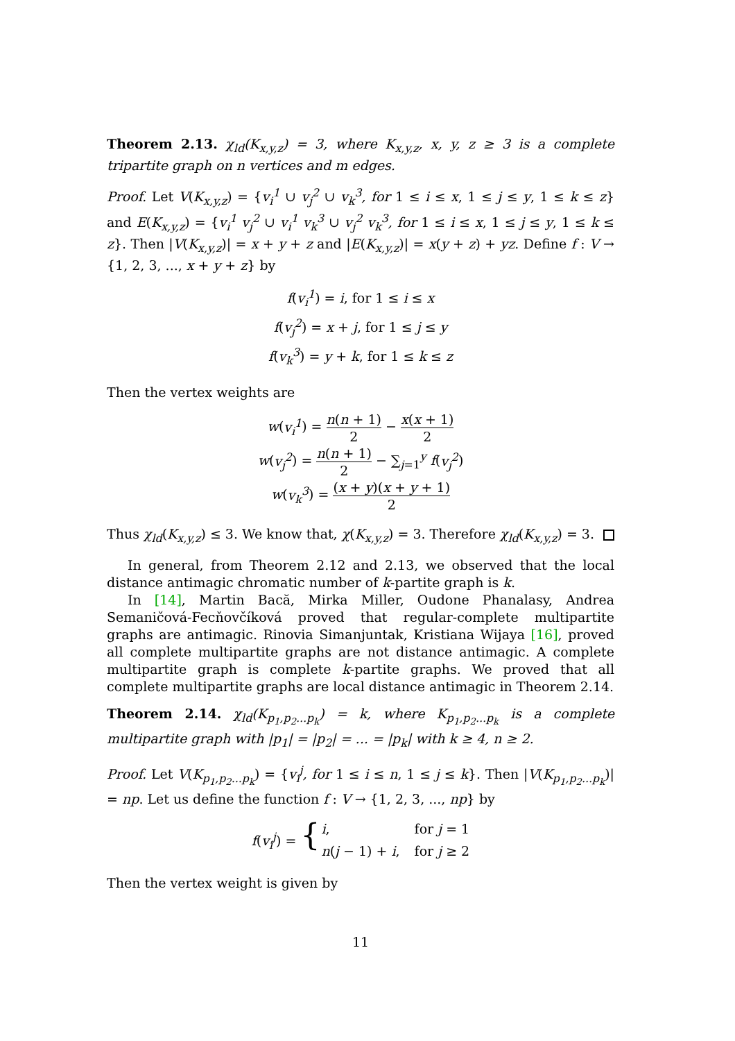Theorem 2.13. χ<sub>ld</sub>(K<sub>x,y,z</sub>) = 3, where K<sub>x,y,z</sub>, x, y, z ≥ 3 is a complete tripartite graph on n vertices and m edges.
Proof. Let V(K<sub>x,y,z</sub>) = {v<sub>i</sub><sup>1</sup> ∪ v<sub>j</sub><sup>2</sup> ∪ v<sub>k</sub><sup>3</sup>, for 1 ≤ i ≤ x, 1 ≤ j ≤ y, 1 ≤ k ≤ z} and E(K<sub>x,y,z</sub>) = {v<sub>i</sub><sup>1</sup> v<sub>j</sub><sup>2</sup> ∪ v<sub>i</sub><sup>1</sup> v<sub>k</sub><sup>3</sup> ∪ v<sub>j</sub><sup>2</sup> v<sub>k</sub><sup>3</sup>, for 1 ≤ i ≤ x, 1 ≤ j ≤ y, 1 ≤ k ≤ z}. Then |V(K<sub>x,y,z</sub>)| = x + y + z and |E(K<sub>x,y,z</sub>)| = x(y + z) + yz. Define f : V → {1, 2, 3, ..., x + y + z} by
f(v<sub>i</sub><sup>1</sup>) = i, for 1 ≤ i ≤ x
f(v<sub>j</sub><sup>2</sup>) = x + j, for 1 ≤ j ≤ y
f(v<sub>k</sub><sup>3</sup>) = y + k, for 1 ≤ k ≤ z
Then the vertex weights are
w(v<sub>i</sub><sup>1</sup>) = n(n + 1) 2 − x(x + 1) 2
w(v<sub>j</sub><sup>2</sup>) = n(n + 1) 2 − ∑<sub>j=1</sub><sup>y</sup> f(v<sub>j</sub><sup>2</sup>)
w(v<sub>k</sub><sup>3</sup>) = (x + y)(x + y + 1) 2
Thus χ<sub>ld</sub>(K<sub>x,y,z</sub>) ≤ 3. We know that, χ(K<sub>x,y,z</sub>) = 3. Therefore χ<sub>ld</sub>(K<sub>x,y,z</sub>) = 3.
In general, from Theorem 2.12 and 2.13, we observed that the local distance antimagic chromatic number of k-partite graph is k.
In [14], Martin Bacă, Mirka Miller, Oudone Phanalasy, Andrea Semaničová-Fecňovčíková proved that regular-complete multipartite graphs are antimagic. Rinovia Simanjuntak, Kristiana Wijaya [16], proved all complete multipartite graphs are not distance antimagic. A complete multipartite graph is complete k-partite graphs. We proved that all complete multipartite graphs are local distance antimagic in Theorem 2.14.
Theorem 2.14. χ<sub>ld</sub>(K<sub>p<sub>1</sub>,p<sub>2</sub>...p<sub>k</sub></sub>) = k, where K<sub>p<sub>1</sub>,p<sub>2</sub>...p<sub>k</sub></sub> is a complete multipartite graph with |p<sub>1</sub>| = |p<sub>2</sub>| = ... = |p<sub>k</sub>| with k ≥ 4, n ≥ 2.
Proof. Let V(K<sub>p<sub>1</sub>,p<sub>2</sub>...p<sub>k</sub></sub>) = {v<sub>i</sub><sup>j</sup>, for 1 ≤ i ≤ n, 1 ≤ j ≤ k}. Then |V(K<sub>p<sub>1</sub>,p<sub>2</sub>...p<sub>k</sub></sub>)| = np. Let us define the function f : V → {1, 2, 3, ..., np} by
| f ( v<sub>i</sub><sup>j</sup> ) = { | i , | for j = 1 |
| | n ( j − 1) + i , | for j ≥ 2 |
Then the vertex weight is given by
11